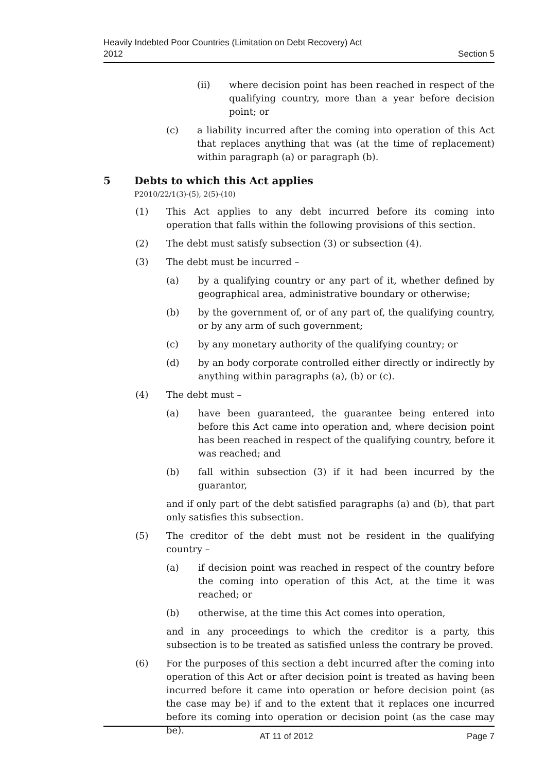Heavily Indebted Poor Countries (Limitation on Debt Recovery) Act
2012
Section 5
(ii) where decision point has been reached in respect of the qualifying country, more than a year before decision point; or
(c) a liability incurred after the coming into operation of this Act that replaces anything that was (at the time of replacement) within paragraph (a) or paragraph (b).
5 Debts to which this Act applies
P2010/22/1(3)-(5), 2(5)-(10)
(1) This Act applies to any debt incurred before its coming into operation that falls within the following provisions of this section.
(2) The debt must satisfy subsection (3) or subsection (4).
(3) The debt must be incurred –
(a) by a qualifying country or any part of it, whether defined by geographical area, administrative boundary or otherwise;
(b) by the government of, or of any part of, the qualifying country, or by any arm of such government;
(c) by any monetary authority of the qualifying country; or
(d) by an body corporate controlled either directly or indirectly by anything within paragraphs (a), (b) or (c).
(4) The debt must –
(a) have been guaranteed, the guarantee being entered into before this Act came into operation and, where decision point has been reached in respect of the qualifying country, before it was reached; and
(b) fall within subsection (3) if it had been incurred by the guarantor,
and if only part of the debt satisfied paragraphs (a) and (b), that part only satisfies this subsection.
(5) The creditor of the debt must not be resident in the qualifying country –
(a) if decision point was reached in respect of the country before the coming into operation of this Act, at the time it was reached; or
(b) otherwise, at the time this Act comes into operation,
and in any proceedings to which the creditor is a party, this subsection is to be treated as satisfied unless the contrary be proved.
(6) For the purposes of this section a debt incurred after the coming into operation of this Act or after decision point is treated as having been incurred before it came into operation or before decision point (as the case may be) if and to the extent that it replaces one incurred before its coming into operation or decision point (as the case may be).
AT 11 of 2012 Page 7